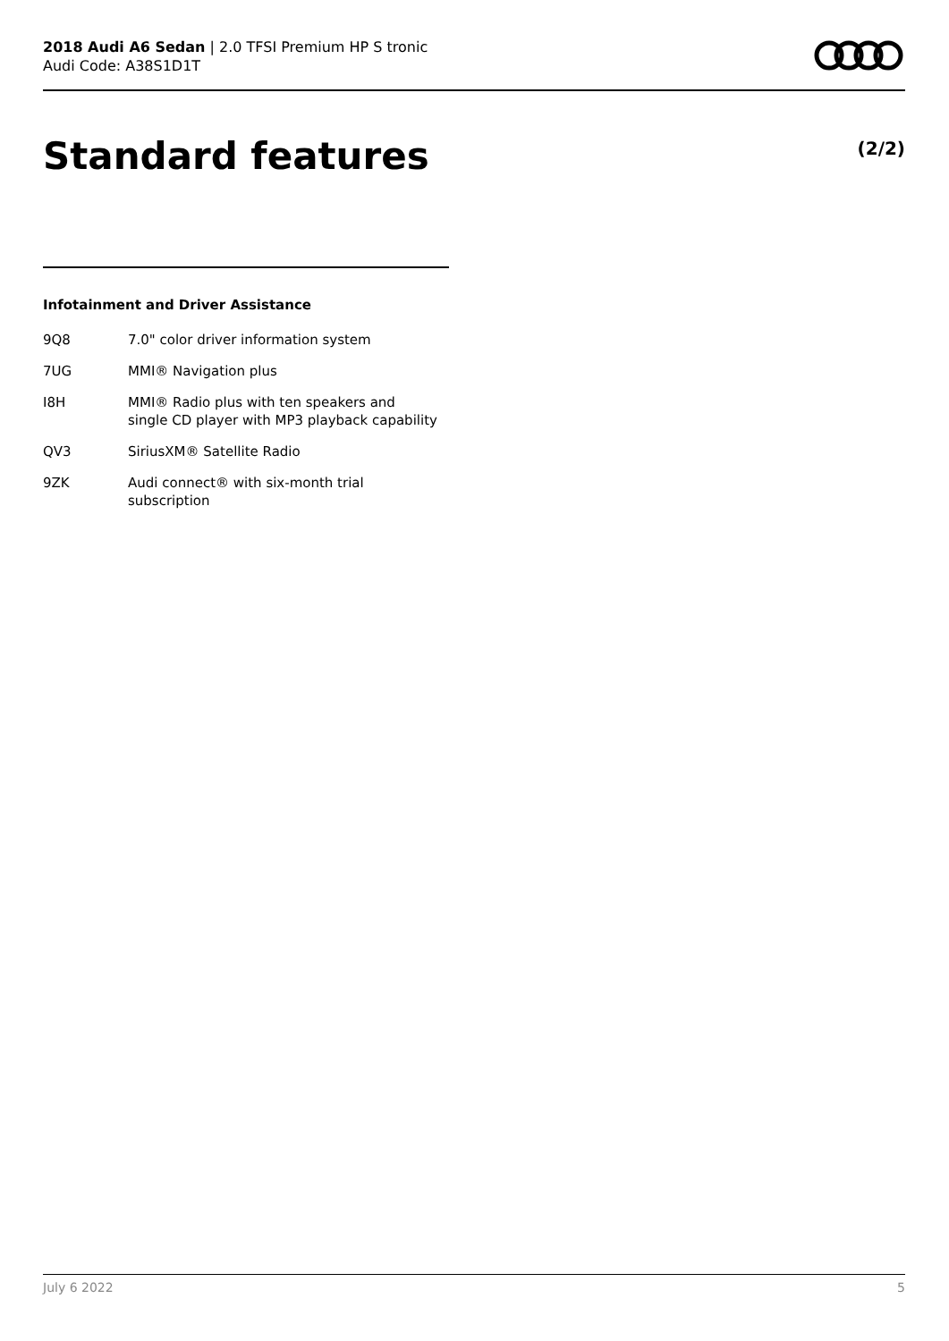2018 Audi A6 Sedan | 2.0 TFSI Premium HP S tronic
Audi Code: A38S1D1T
Standard features (2/2)
Infotainment and Driver Assistance
| 9Q8 | 7.0" color driver information system |
| 7UG | MMI® Navigation plus |
| I8H | MMI® Radio plus with ten speakers and single CD player with MP3 playback capability |
| QV3 | SiriusXM® Satellite Radio |
| 9ZK | Audi connect® with six-month trial subscription |
July 6 2022 5